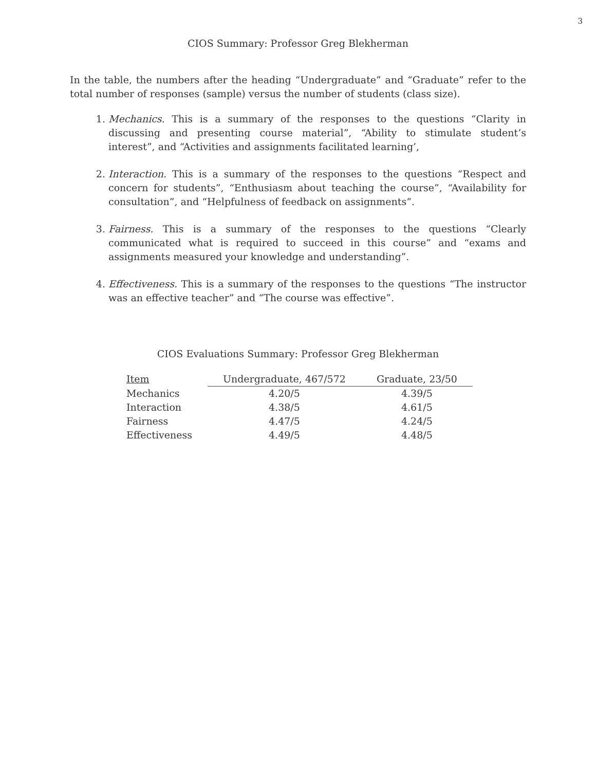3
CIOS Summary: Professor Greg Blekherman
In the table, the numbers after the heading “Undergraduate” and “Graduate” refer to the total number of responses (sample) versus the number of students (class size).
1. Mechanics. This is a summary of the responses to the questions “Clarity in discussing and presenting course material”, “Ability to stimulate student’s interest”, and “Activities and assignments facilitated learning’,
2. Interaction. This is a summary of the responses to the questions “Respect and concern for students”, “Enthusiasm about teaching the course”, “Availability for consultation”, and “Helpfulness of feedback on assignments”.
3. Fairness. This is a summary of the responses to the questions “Clearly communicated what is required to succeed in this course” and “exams and assignments measured your knowledge and understanding”.
4. Effectiveness. This is a summary of the responses to the questions “The instructor was an effective teacher” and “The course was effective”.
CIOS Evaluations Summary: Professor Greg Blekherman
| Item | Undergraduate, 467/572 | Graduate, 23/50 |
| --- | --- | --- |
| Mechanics | 4.20/5 | 4.39/5 |
| Interaction | 4.38/5 | 4.61/5 |
| Fairness | 4.47/5 | 4.24/5 |
| Effectiveness | 4.49/5 | 4.48/5 |